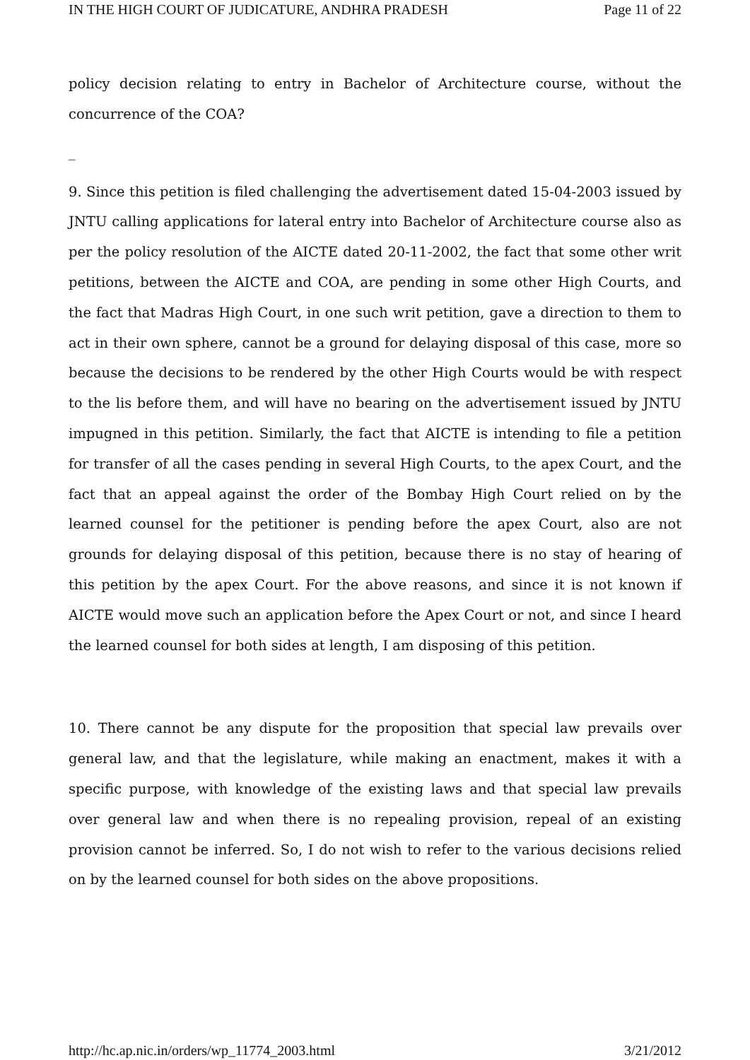IN THE HIGH COURT OF JUDICATURE, ANDHRA PRADESH Page 11 of 22
policy decision relating to entry in Bachelor of Architecture course, without the concurrence of the COA?
_
9. Since this petition is filed challenging the advertisement dated 15-04-2003 issued by JNTU calling applications for lateral entry into Bachelor of Architecture course also as per the policy resolution of the AICTE dated 20-11-2002, the fact that some other writ petitions, between the AICTE and COA, are pending in some other High Courts, and the fact that Madras High Court, in one such writ petition, gave a direction to them to act in their own sphere, cannot be a ground for delaying disposal of this case, more so because the decisions to be rendered by the other High Courts would be with respect to the lis before them, and will have no bearing on the advertisement issued by JNTU impugned in this petition. Similarly, the fact that AICTE is intending to file a petition for transfer of all the cases pending in several High Courts, to the apex Court, and the fact that an appeal against the order of the Bombay High Court relied on by the learned counsel for the petitioner is pending before the apex Court, also are not grounds for delaying disposal of this petition, because there is no stay of hearing of this petition by the apex Court. For the above reasons, and since it is not known if AICTE would move such an application before the Apex Court or not, and since I heard the learned counsel for both sides at length, I am disposing of this petition.
10. There cannot be any dispute for the proposition that special law prevails over general law, and that the legislature, while making an enactment, makes it with a specific purpose, with knowledge of the existing laws and that special law prevails over general law and when there is no repealing provision, repeal of an existing provision cannot be inferred. So, I do not wish to refer to the various decisions relied on by the learned counsel for both sides on the above propositions.
http://hc.ap.nic.in/orders/wp_11774_2003.html 3/21/2012